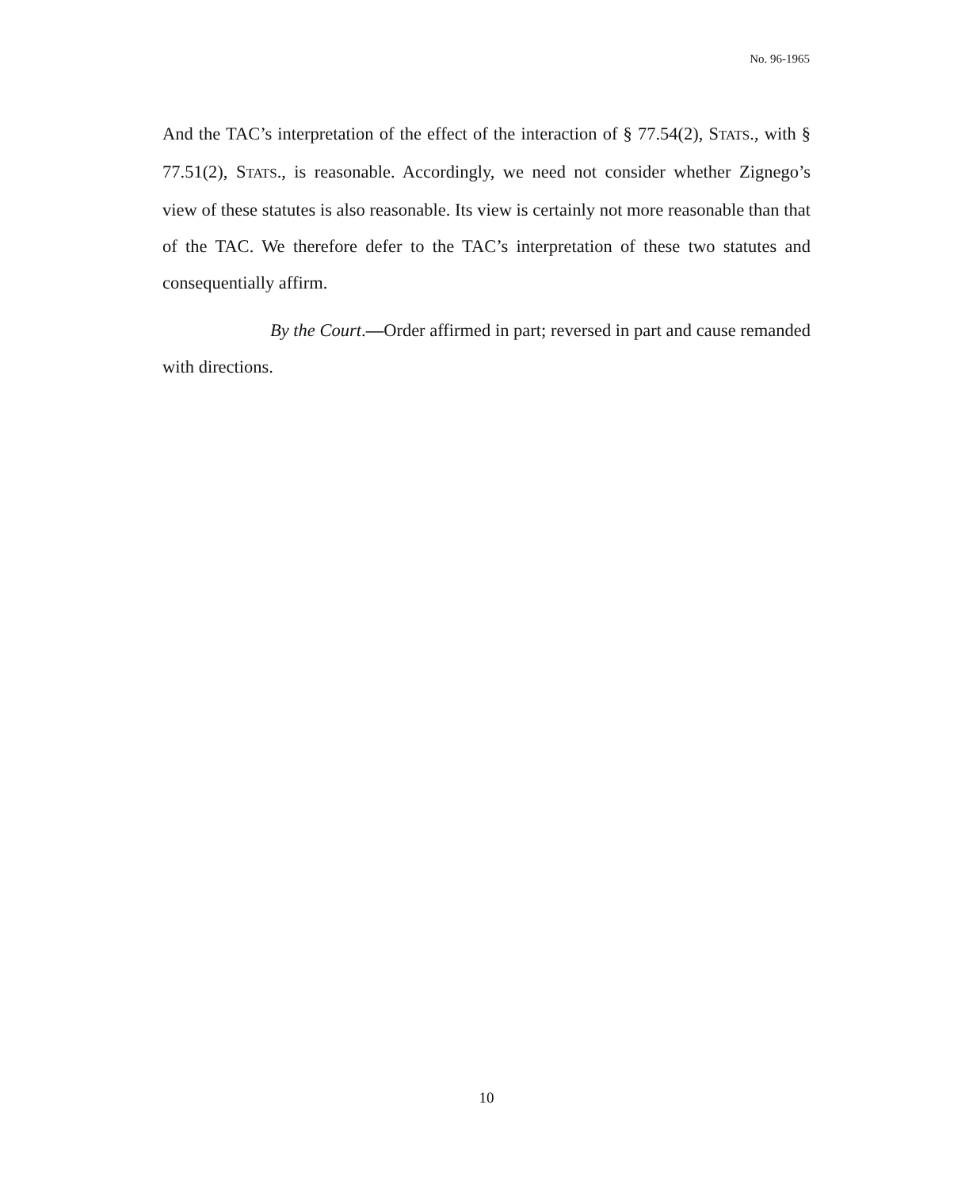No. 96-1965
And the TAC’s interpretation of the effect of the interaction of § 77.54(2), STATS., with § 77.51(2), STATS., is reasonable. Accordingly, we need not consider whether Zignego’s view of these statutes is also reasonable. Its view is certainly not more reasonable than that of the TAC. We therefore defer to the TAC’s interpretation of these two statutes and consequentially affirm.
By the Court.—Order affirmed in part; reversed in part and cause remanded with directions.
10